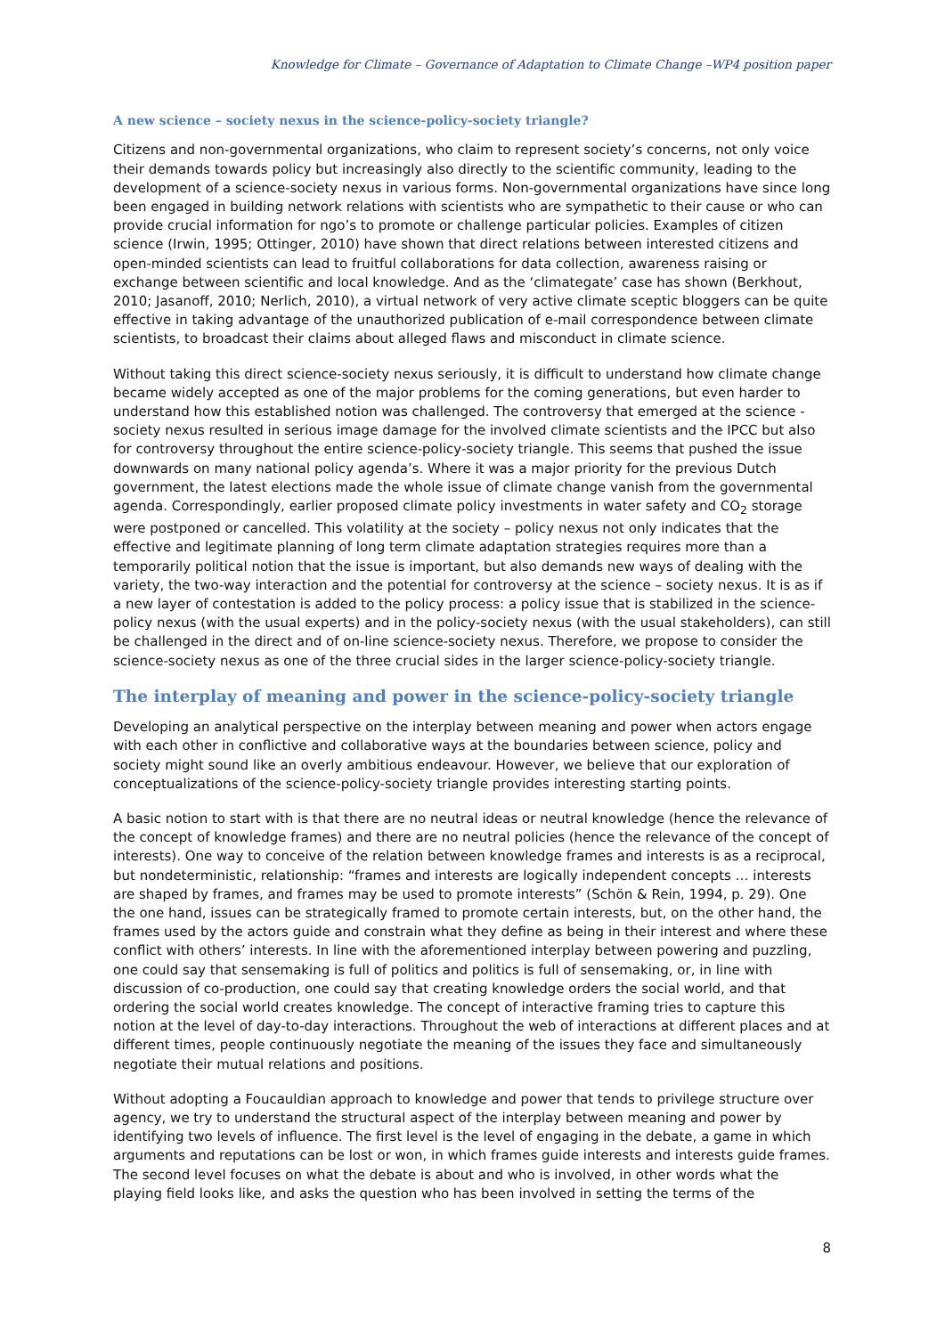Knowledge for Climate – Governance of Adaptation to Climate Change –WP4 position paper
A new science – society nexus in the science-policy-society triangle?
Citizens and non-governmental organizations, who claim to represent society’s concerns, not only voice their demands towards policy but increasingly also directly to the scientific community, leading to the development of a science-society nexus in various forms. Non-governmental organizations have since long been engaged in building network relations with scientists who are sympathetic to their cause or who can provide crucial information for ngo’s to promote or challenge particular policies. Examples of citizen science (Irwin, 1995; Ottinger, 2010) have shown that direct relations between interested citizens and open-minded scientists can lead to fruitful collaborations for data collection, awareness raising or exchange between scientific and local knowledge. And as the ‘climategate’ case has shown (Berkhout, 2010; Jasanoff, 2010; Nerlich, 2010), a virtual network of very active climate sceptic bloggers can be quite effective in taking advantage of the unauthorized publication of e-mail correspondence between climate scientists, to broadcast their claims about alleged flaws and misconduct in climate science.
Without taking this direct science-society nexus seriously, it is difficult to understand how climate change became widely accepted as one of the major problems for the coming generations, but even harder to understand how this established notion was challenged. The controversy that emerged at the science - society nexus resulted in serious image damage for the involved climate scientists and the IPCC but also for controversy throughout the entire science-policy-society triangle. This seems that pushed the issue downwards on many national policy agenda’s. Where it was a major priority for the previous Dutch government, the latest elections made the whole issue of climate change vanish from the governmental agenda. Correspondingly, earlier proposed climate policy investments in water safety and CO<sub>2</sub> storage were postponed or cancelled. This volatility at the society – policy nexus not only indicates that the effective and legitimate planning of long term climate adaptation strategies requires more than a temporarily political notion that the issue is important, but also demands new ways of dealing with the variety, the two-way interaction and the potential for controversy at the science – society nexus. It is as if a new layer of contestation is added to the policy process: a policy issue that is stabilized in the science-policy nexus (with the usual experts) and in the policy-society nexus (with the usual stakeholders), can still be challenged in the direct and of on-line science-society nexus. Therefore, we propose to consider the science-society nexus as one of the three crucial sides in the larger science-policy-society triangle.
The interplay of meaning and power in the science-policy-society triangle
Developing an analytical perspective on the interplay between meaning and power when actors engage with each other in conflictive and collaborative ways at the boundaries between science, policy and society might sound like an overly ambitious endeavour. However, we believe that our exploration of conceptualizations of the science-policy-society triangle provides interesting starting points.
A basic notion to start with is that there are no neutral ideas or neutral knowledge (hence the relevance of the concept of knowledge frames) and there are no neutral policies (hence the relevance of the concept of interests). One way to conceive of the relation between knowledge frames and interests is as a reciprocal, but nondeterministic, relationship: “frames and interests are logically independent concepts … interests are shaped by frames, and frames may be used to promote interests” (Schön & Rein, 1994, p. 29). One the one hand, issues can be strategically framed to promote certain interests, but, on the other hand, the frames used by the actors guide and constrain what they define as being in their interest and where these conflict with others’ interests. In line with the aforementioned interplay between powering and puzzling, one could say that sensemaking is full of politics and politics is full of sensemaking, or, in line with discussion of co-production, one could say that creating knowledge orders the social world, and that ordering the social world creates knowledge. The concept of interactive framing tries to capture this notion at the level of day-to-day interactions. Throughout the web of interactions at different places and at different times, people continuously negotiate the meaning of the issues they face and simultaneously negotiate their mutual relations and positions.
Without adopting a Foucauldian approach to knowledge and power that tends to privilege structure over agency, we try to understand the structural aspect of the interplay between meaning and power by identifying two levels of influence. The first level is the level of engaging in the debate, a game in which arguments and reputations can be lost or won, in which frames guide interests and interests guide frames. The second level focuses on what the debate is about and who is involved, in other words what the playing field looks like, and asks the question who has been involved in setting the terms of the
8